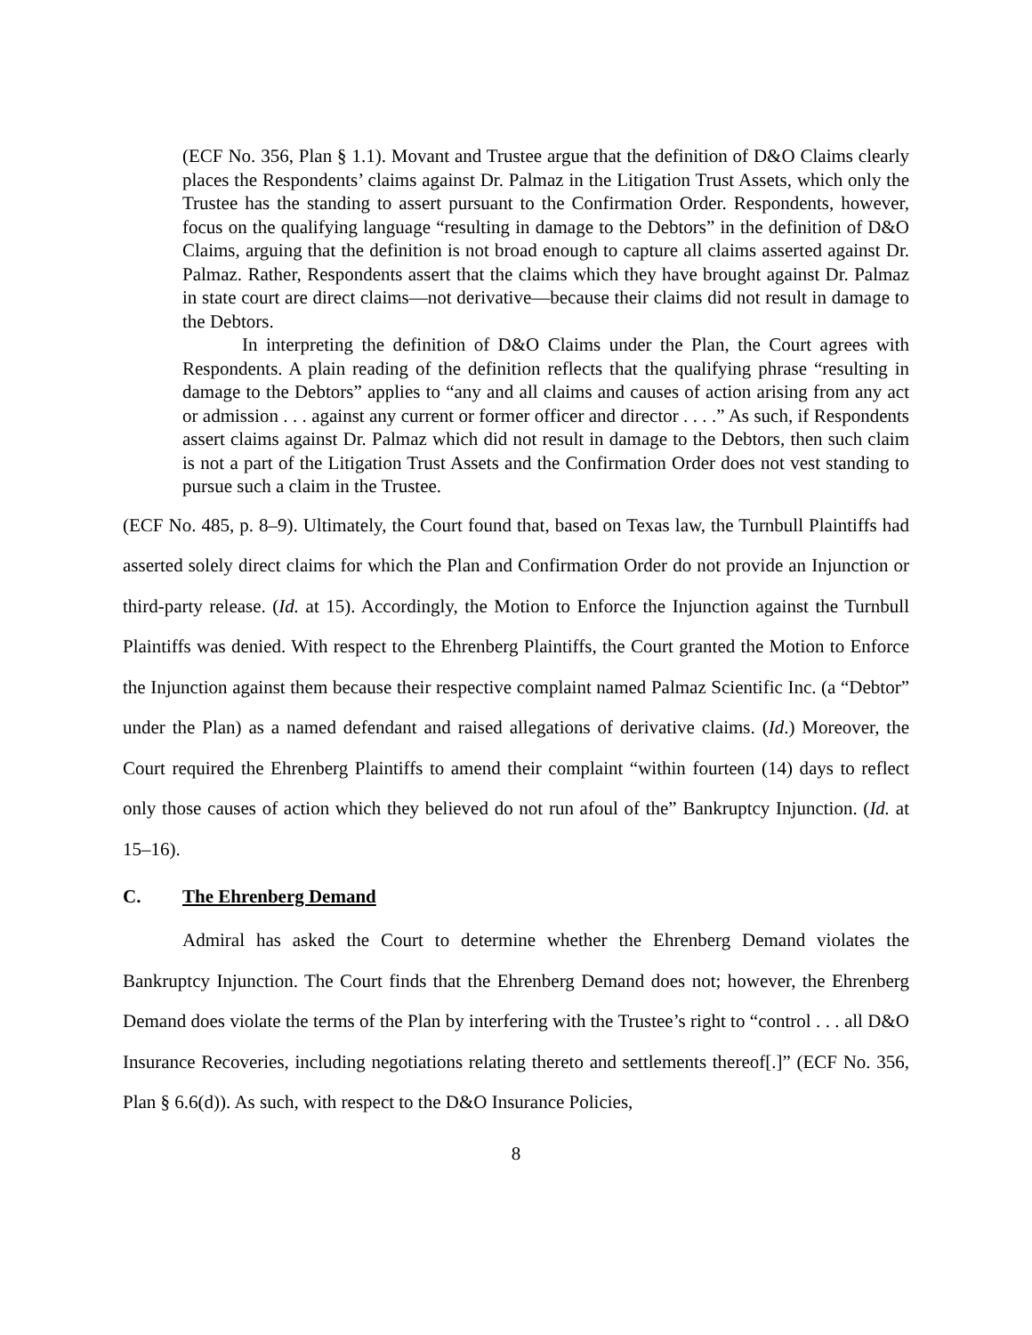(ECF No. 356, Plan § 1.1). Movant and Trustee argue that the definition of D&O Claims clearly places the Respondents’ claims against Dr. Palmaz in the Litigation Trust Assets, which only the Trustee has the standing to assert pursuant to the Confirmation Order. Respondents, however, focus on the qualifying language “resulting in damage to the Debtors” in the definition of D&O Claims, arguing that the definition is not broad enough to capture all claims asserted against Dr. Palmaz. Rather, Respondents assert that the claims which they have brought against Dr. Palmaz in state court are direct claims—not derivative—because their claims did not result in damage to the Debtors.
In interpreting the definition of D&O Claims under the Plan, the Court agrees with Respondents. A plain reading of the definition reflects that the qualifying phrase “resulting in damage to the Debtors” applies to “any and all claims and causes of action arising from any act or admission . . . against any current or former officer and director . . . .” As such, if Respondents assert claims against Dr. Palmaz which did not result in damage to the Debtors, then such claim is not a part of the Litigation Trust Assets and the Confirmation Order does not vest standing to pursue such a claim in the Trustee.
(ECF No. 485, p. 8–9). Ultimately, the Court found that, based on Texas law, the Turnbull Plaintiffs had asserted solely direct claims for which the Plan and Confirmation Order do not provide an Injunction or third-party release. (Id. at 15). Accordingly, the Motion to Enforce the Injunction against the Turnbull Plaintiffs was denied. With respect to the Ehrenberg Plaintiffs, the Court granted the Motion to Enforce the Injunction against them because their respective complaint named Palmaz Scientific Inc. (a “Debtor” under the Plan) as a named defendant and raised allegations of derivative claims. (Id.) Moreover, the Court required the Ehrenberg Plaintiffs to amend their complaint “within fourteen (14) days to reflect only those causes of action which they believed do not run afoul of the” Bankruptcy Injunction. (Id. at 15–16).
C. The Ehrenberg Demand
Admiral has asked the Court to determine whether the Ehrenberg Demand violates the Bankruptcy Injunction. The Court finds that the Ehrenberg Demand does not; however, the Ehrenberg Demand does violate the terms of the Plan by interfering with the Trustee’s right to “control . . . all D&O Insurance Recoveries, including negotiations relating thereto and settlements thereof[.]” (ECF No. 356, Plan § 6.6(d)). As such, with respect to the D&O Insurance Policies,
8